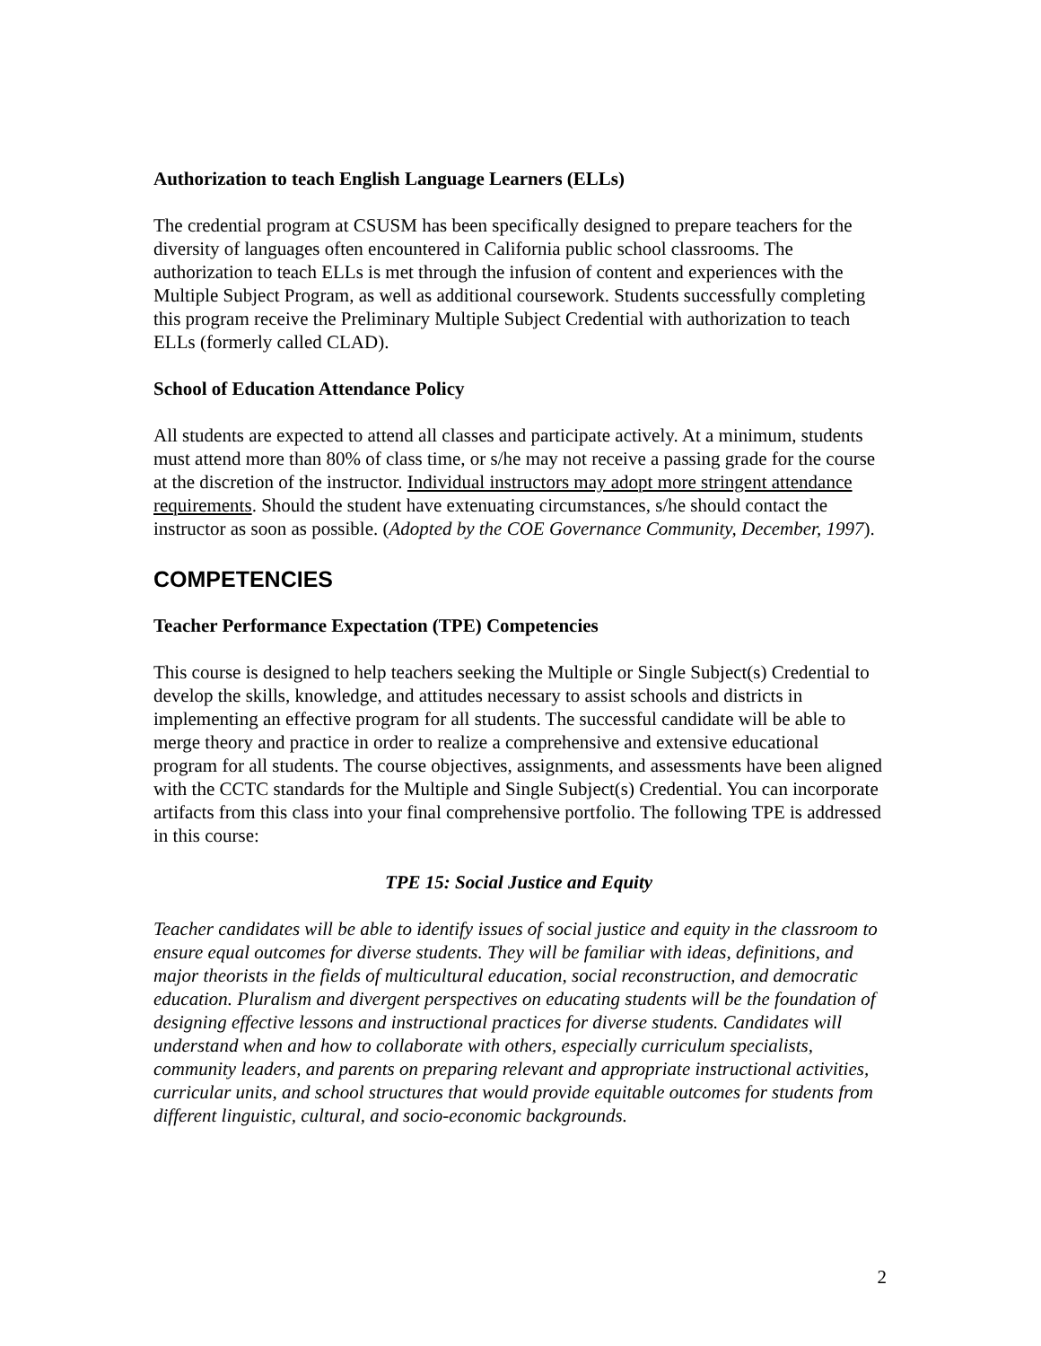Authorization to teach English Language Learners (ELLs)
The credential program at CSUSM has been specifically designed to prepare teachers for the diversity of languages often encountered in California public school classrooms. The authorization to teach ELLs is met through the infusion of content and experiences with the Multiple Subject Program, as well as additional coursework. Students successfully completing this program receive the Preliminary Multiple Subject Credential with authorization to teach ELLs (formerly called CLAD).
School of Education Attendance Policy
All students are expected to attend all classes and participate actively. At a minimum, students must attend more than 80% of class time, or s/he may not receive a passing grade for the course at the discretion of the instructor. Individual instructors may adopt more stringent attendance requirements. Should the student have extenuating circumstances, s/he should contact the instructor as soon as possible. (Adopted by the COE Governance Community, December, 1997).
COMPETENCIES
Teacher Performance Expectation (TPE) Competencies
This course is designed to help teachers seeking the Multiple or Single Subject(s) Credential to develop the skills, knowledge, and attitudes necessary to assist schools and districts in implementing an effective program for all students. The successful candidate will be able to merge theory and practice in order to realize a comprehensive and extensive educational program for all students. The course objectives, assignments, and assessments have been aligned with the CCTC standards for the Multiple and Single Subject(s) Credential. You can incorporate artifacts from this class into your final comprehensive portfolio. The following TPE is addressed in this course:
TPE 15: Social Justice and Equity
Teacher candidates will be able to identify issues of social justice and equity in the classroom to ensure equal outcomes for diverse students. They will be familiar with ideas, definitions, and major theorists in the fields of multicultural education, social reconstruction, and democratic education. Pluralism and divergent perspectives on educating students will be the foundation of designing effective lessons and instructional practices for diverse students. Candidates will understand when and how to collaborate with others, especially curriculum specialists, community leaders, and parents on preparing relevant and appropriate instructional activities, curricular units, and school structures that would provide equitable outcomes for students from different linguistic, cultural, and socio-economic backgrounds.
2